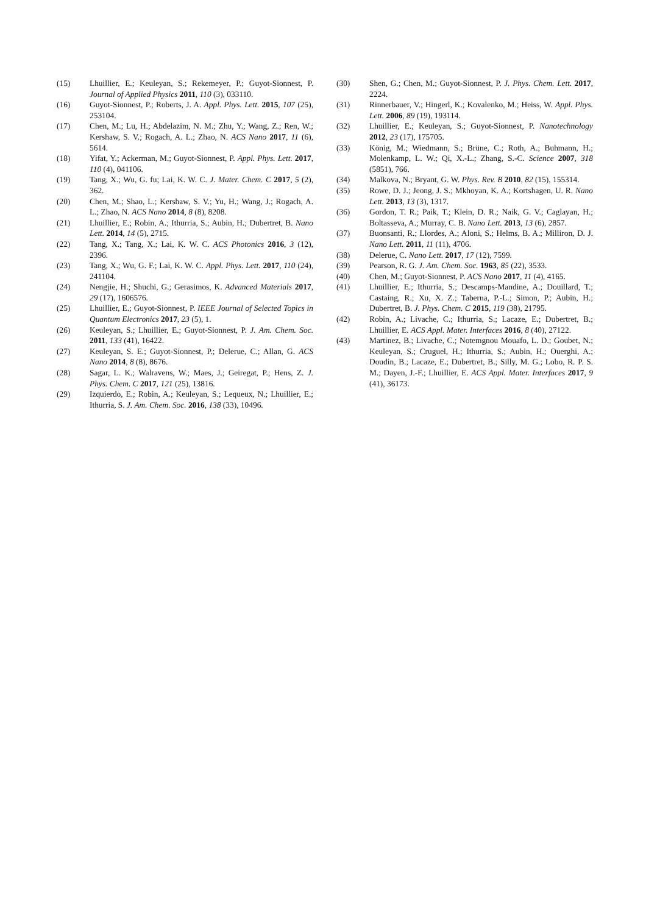(15) Lhuillier, E.; Keuleyan, S.; Rekemeyer, P.; Guyot-Sionnest, P. Journal of Applied Physics 2011, 110 (3), 033110.
(16) Guyot-Sionnest, P.; Roberts, J. A. Appl. Phys. Lett. 2015, 107 (25), 253104.
(17) Chen, M.; Lu, H.; Abdelazim, N. M.; Zhu, Y.; Wang, Z.; Ren, W.; Kershaw, S. V.; Rogach, A. L.; Zhao, N. ACS Nano 2017, 11 (6), 5614.
(18) Yifat, Y.; Ackerman, M.; Guyot-Sionnest, P. Appl. Phys. Lett. 2017, 110 (4), 041106.
(19) Tang, X.; Wu, G. fu; Lai, K. W. C. J. Mater. Chem. C 2017, 5 (2), 362.
(20) Chen, M.; Shao, L.; Kershaw, S. V.; Yu, H.; Wang, J.; Rogach, A. L.; Zhao, N. ACS Nano 2014, 8 (8), 8208.
(21) Lhuillier, E.; Robin, A.; Ithurria, S.; Aubin, H.; Dubertret, B. Nano Lett. 2014, 14 (5), 2715.
(22) Tang, X.; Tang, X.; Lai, K. W. C. ACS Photonics 2016, 3 (12), 2396.
(23) Tang, X.; Wu, G. F.; Lai, K. W. C. Appl. Phys. Lett. 2017, 110 (24), 241104.
(24) Nengjie, H.; Shuchi, G.; Gerasimos, K. Advanced Materials 2017, 29 (17), 1606576.
(25) Lhuillier, E.; Guyot-Sionnest, P. IEEE Journal of Selected Topics in Quantum Electronics 2017, 23 (5), 1.
(26) Keuleyan, S.; Lhuillier, E.; Guyot-Sionnest, P. J. Am. Chem. Soc. 2011, 133 (41), 16422.
(27) Keuleyan, S. E.; Guyot-Sionnest, P.; Delerue, C.; Allan, G. ACS Nano 2014, 8 (8), 8676.
(28) Sagar, L. K.; Walravens, W.; Maes, J.; Geiregat, P.; Hens, Z. J. Phys. Chem. C 2017, 121 (25), 13816.
(29) Izquierdo, E.; Robin, A.; Keuleyan, S.; Lequeux, N.; Lhuillier, E.; Ithurria, S. J. Am. Chem. Soc. 2016, 138 (33), 10496.
(30) Shen, G.; Chen, M.; Guyot-Sionnest, P. J. Phys. Chem. Lett. 2017, 2224.
(31) Rinnerbauer, V.; Hingerl, K.; Kovalenko, M.; Heiss, W. Appl. Phys. Lett. 2006, 89 (19), 193114.
(32) Lhuillier, E.; Keuleyan, S.; Guyot-Sionnest, P. Nanotechnology 2012, 23 (17), 175705.
(33) König, M.; Wiedmann, S.; Brüne, C.; Roth, A.; Buhmann, H.; Molenkamp, L. W.; Qi, X.-L.; Zhang, S.-C. Science 2007, 318 (5851), 766.
(34) Malkova, N.; Bryant, G. W. Phys. Rev. B 2010, 82 (15), 155314.
(35) Rowe, D. J.; Jeong, J. S.; Mkhoyan, K. A.; Kortshagen, U. R. Nano Lett. 2013, 13 (3), 1317.
(36) Gordon, T. R.; Paik, T.; Klein, D. R.; Naik, G. V.; Caglayan, H.; Boltasseva, A.; Murray, C. B. Nano Lett. 2013, 13 (6), 2857.
(37) Buonsanti, R.; Llordes, A.; Aloni, S.; Helms, B. A.; Milliron, D. J. Nano Lett. 2011, 11 (11), 4706.
(38) Delerue, C. Nano Lett. 2017, 17 (12), 7599.
(39) Pearson, R. G. J. Am. Chem. Soc. 1963, 85 (22), 3533.
(40) Chen, M.; Guyot-Sionnest, P. ACS Nano 2017, 11 (4), 4165.
(41) Lhuillier, E.; Ithurria, S.; Descamps-Mandine, A.; Douillard, T.; Castaing, R.; Xu, X. Z.; Taberna, P.-L.; Simon, P.; Aubin, H.; Dubertret, B. J. Phys. Chem. C 2015, 119 (38), 21795.
(42) Robin, A.; Livache, C.; Ithurria, S.; Lacaze, E.; Dubertret, B.; Lhuillier, E. ACS Appl. Mater. Interfaces 2016, 8 (40), 27122.
(43) Martinez, B.; Livache, C.; Notemgnou Mouafo, L. D.; Goubet, N.; Keuleyan, S.; Cruguel, H.; Ithurria, S.; Aubin, H.; Ouerghi, A.; Doudin, B.; Lacaze, E.; Dubertret, B.; Silly, M. G.; Lobo, R. P. S. M.; Dayen, J.-F.; Lhuillier, E. ACS Appl. Mater. Interfaces 2017, 9 (41), 36173.